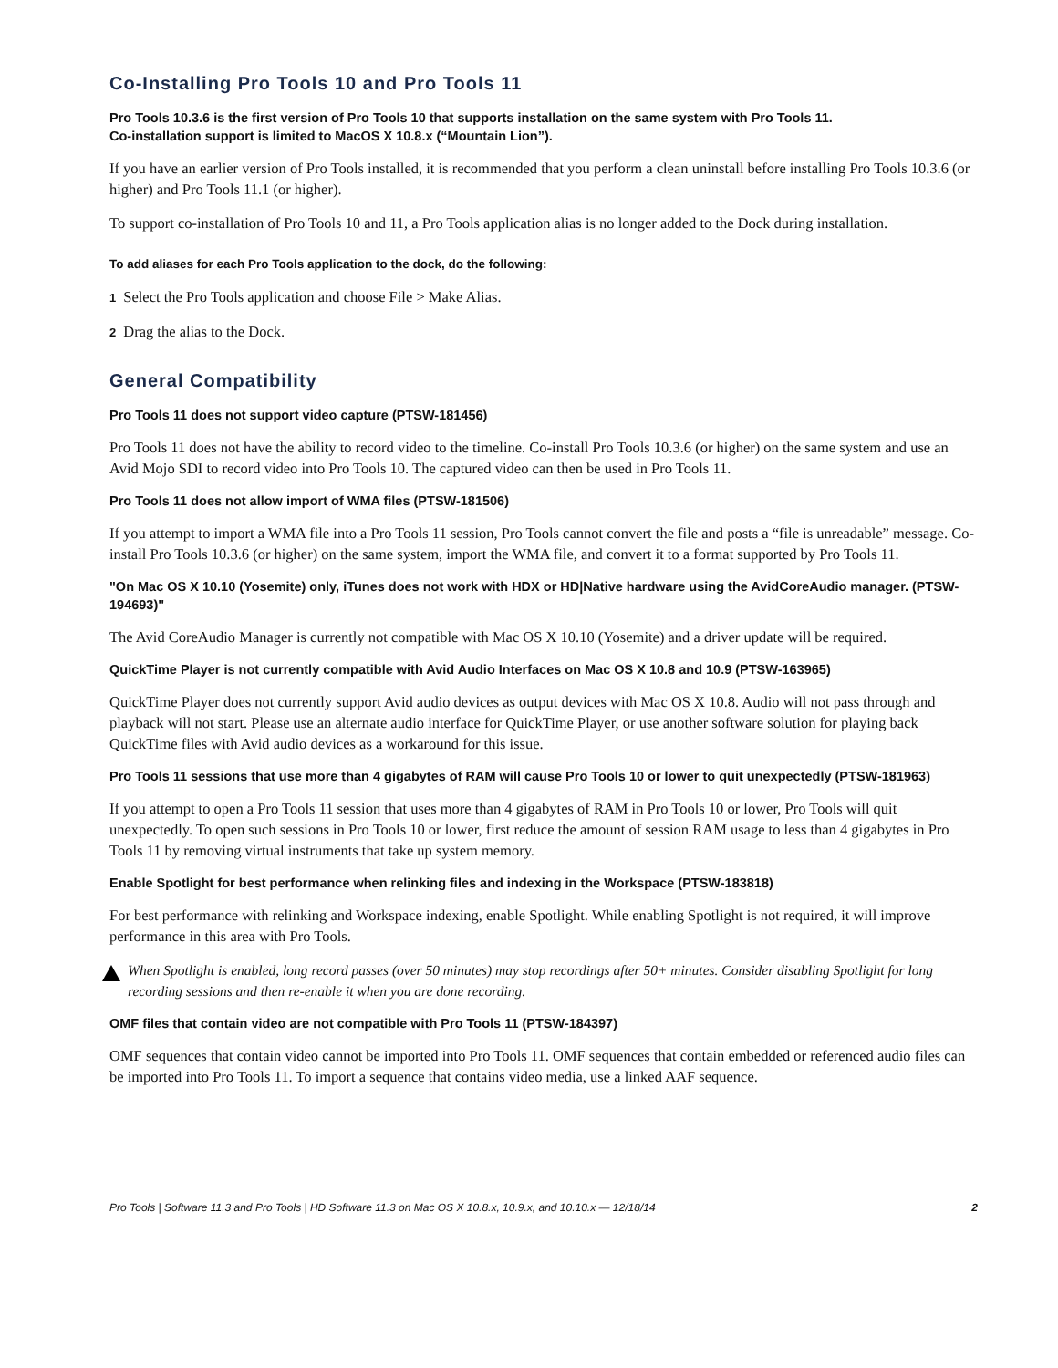Co-Installing Pro Tools 10 and Pro Tools 11
Pro Tools 10.3.6 is the first version of Pro Tools 10 that supports installation on the same system with Pro Tools 11.
Co-installation support is limited to MacOS X 10.8.x (“Mountain Lion”).
If you have an earlier version of Pro Tools installed, it is recommended that you perform a clean uninstall before installing Pro Tools 10.3.6 (or higher) and Pro Tools 11.1 (or higher).
To support co-installation of Pro Tools 10 and 11, a Pro Tools application alias is no longer added to the Dock during installation.
To add aliases for each Pro Tools application to the dock, do the following:
1 Select the Pro Tools application and choose File > Make Alias.
2 Drag the alias to the Dock.
General Compatibility
Pro Tools 11 does not support video capture (PTSW-181456)
Pro Tools 11 does not have the ability to record video to the timeline. Co-install Pro Tools 10.3.6 (or higher) on the same system and use an Avid Mojo SDI to record video into Pro Tools 10. The captured video can then be used in Pro Tools 11.
Pro Tools 11 does not allow import of WMA files (PTSW-181506)
If you attempt to import a WMA file into a Pro Tools 11 session, Pro Tools cannot convert the file and posts a “file is unreadable” message. Co-install Pro Tools 10.3.6 (or higher) on the same system, import the WMA file, and convert it to a format supported by Pro Tools 11.
"On Mac OS X 10.10 (Yosemite) only, iTunes does not work with HDX or HD|Native hardware using the AvidCoreAudio manager. (PTSW-194693)"
The Avid CoreAudio Manager is currently not compatible with Mac OS X 10.10 (Yosemite) and a driver update will be required.
QuickTime Player is not currently compatible with Avid Audio Interfaces on Mac OS X 10.8 and 10.9 (PTSW-163965)
QuickTime Player does not currently support Avid audio devices as output devices with Mac OS X 10.8. Audio will not pass through and playback will not start. Please use an alternate audio interface for QuickTime Player, or use another software solution for playing back QuickTime files with Avid audio devices as a workaround for this issue.
Pro Tools 11 sessions that use more than 4 gigabytes of RAM will cause Pro Tools 10 or lower to quit unexpectedly (PTSW-181963)
If you attempt to open a Pro Tools 11 session that uses more than 4 gigabytes of RAM in Pro Tools 10 or lower, Pro Tools will quit unexpectedly. To open such sessions in Pro Tools 10 or lower, first reduce the amount of session RAM usage to less than 4 gigabytes in Pro Tools 11 by removing virtual instruments that take up system memory.
Enable Spotlight for best performance when relinking files and indexing in the Workspace (PTSW-183818)
For best performance with relinking and Workspace indexing, enable Spotlight. While enabling Spotlight is not required, it will improve performance in this area with Pro Tools.
When Spotlight is enabled, long record passes (over 50 minutes) may stop recordings after 50+ minutes. Consider disabling Spotlight for long recording sessions and then re-enable it when you are done recording.
OMF files that contain video are not compatible with Pro Tools 11 (PTSW-184397)
OMF sequences that contain video cannot be imported into Pro Tools 11. OMF sequences that contain embedded or referenced audio files can be imported into Pro Tools 11. To import a sequence that contains video media, use a linked AAF sequence.
Pro Tools | Software 11.3 and Pro Tools | HD Software 11.3 on Mac OS X 10.8.x, 10.9.x, and 10.10.x — 12/18/14 2